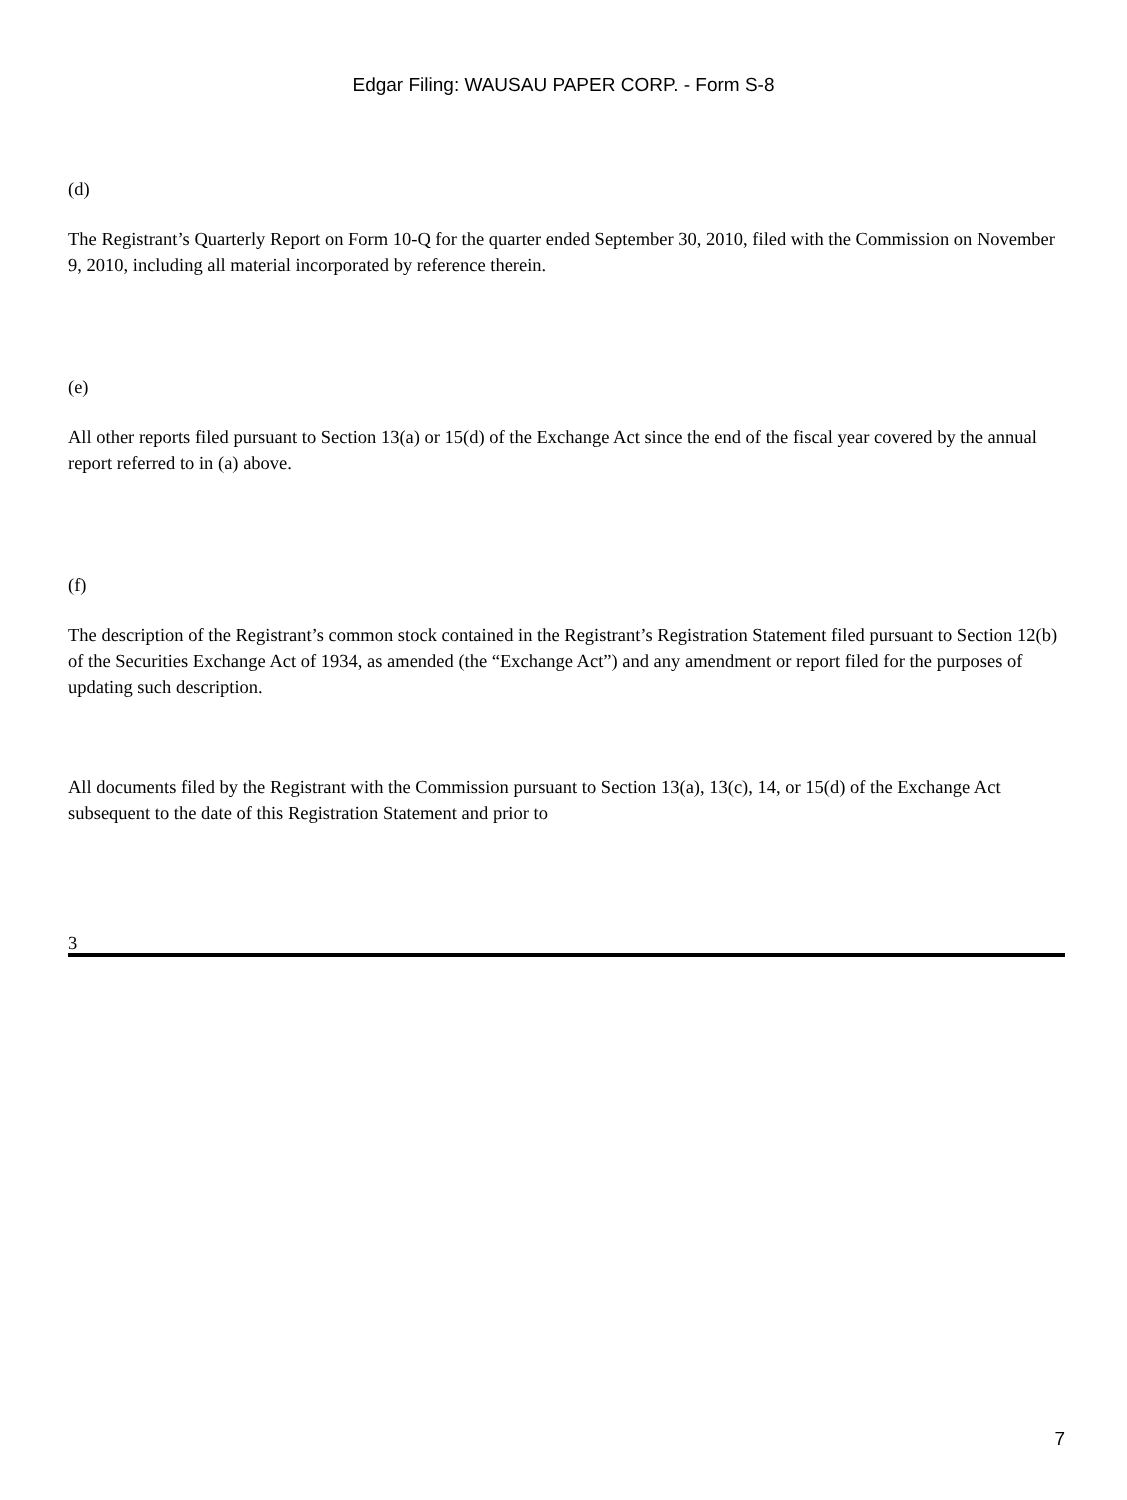Edgar Filing: WAUSAU PAPER CORP. - Form S-8
(d)
The Registrant’s Quarterly Report on Form 10-Q for the quarter ended September 30, 2010, filed with the Commission on November 9, 2010, including all material incorporated by reference therein.
(e)
All other reports filed pursuant to Section 13(a) or 15(d) of the Exchange Act since the end of the fiscal year covered by the annual report referred to in (a) above.
(f)
The description of the Registrant’s common stock contained in the Registrant’s Registration Statement filed pursuant to Section 12(b) of the Securities Exchange Act of 1934, as amended (the “Exchange Act”) and any amendment or report filed for the purposes of updating such description.
All documents filed by the Registrant with the Commission pursuant to Section 13(a), 13(c), 14, or 15(d) of the Exchange Act subsequent to the date of this Registration Statement and prior to
3
7